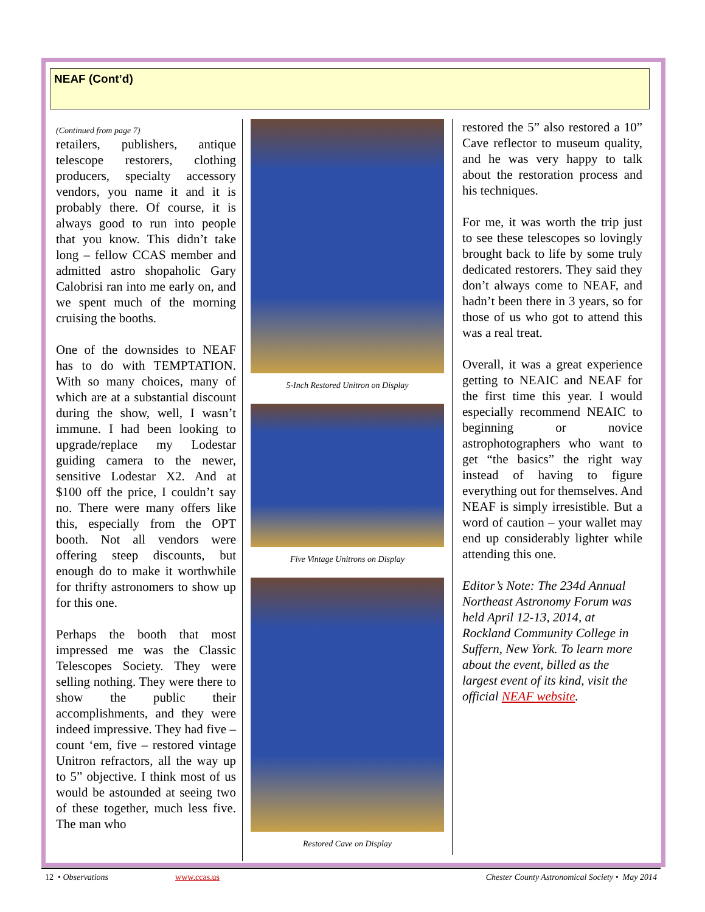NEAF (Cont’d)
(Continued from page 7)
retailers, publishers, antique telescope restorers, clothing producers, specialty accessory vendors, you name it and it is probably there. Of course, it is always good to run into people that you know. This didn’t take long – fellow CCAS member and admitted astro shopaholic Gary Calobrisi ran into me early on, and we spent much of the morning cruising the booths.
One of the downsides to NEAF has to do with TEMPTATION. With so many choices, many of which are at a substantial discount during the show, well, I wasn’t immune. I had been looking to upgrade/replace my Lodestar guiding camera to the newer, sensitive Lodestar X2. And at $100 off the price, I couldn’t say no. There were many offers like this, especially from the OPT booth. Not all vendors were offering steep discounts, but enough do to make it worthwhile for thrifty astronomers to show up for this one.
Perhaps the booth that most impressed me was the Classic Telescopes Society. They were selling nothing. They were there to show the public their accomplishments, and they were indeed impressive. They had five – count ‘em, five – restored vintage Unitron refractors, all the way up to 5” objective. I think most of us would be astounded at seeing two of these together, much less five. The man who
5-Inch Restored Unitron on Display
Five Vintage Unitrons on Display
Restored Cave on Display
restored the 5” also restored a 10” Cave reflector to museum quality, and he was very happy to talk about the restoration process and his techniques.
For me, it was worth the trip just to see these telescopes so lovingly brought back to life by some truly dedicated restorers. They said they don’t always come to NEAF, and hadn’t been there in 3 years, so for those of us who got to attend this was a real treat.
Overall, it was a great experience getting to NEAIC and NEAF for the first time this year. I would especially recommend NEAIC to beginning or novice astrophotographers who want to get “the basics” the right way instead of having to figure everything out for themselves. And NEAF is simply irresistible. But a word of caution – your wallet may end up considerably lighter while attending this one.
Editor’s Note: The 234d Annual Northeast Astronomy Forum was held April 12-13, 2014, at Rockland Community College in Suffern, New York. To learn more about the event, billed as the largest event of its kind, visit the official NEAF website.
12 • Observations www.ccas.us Chester County Astronomical Society • May 2014